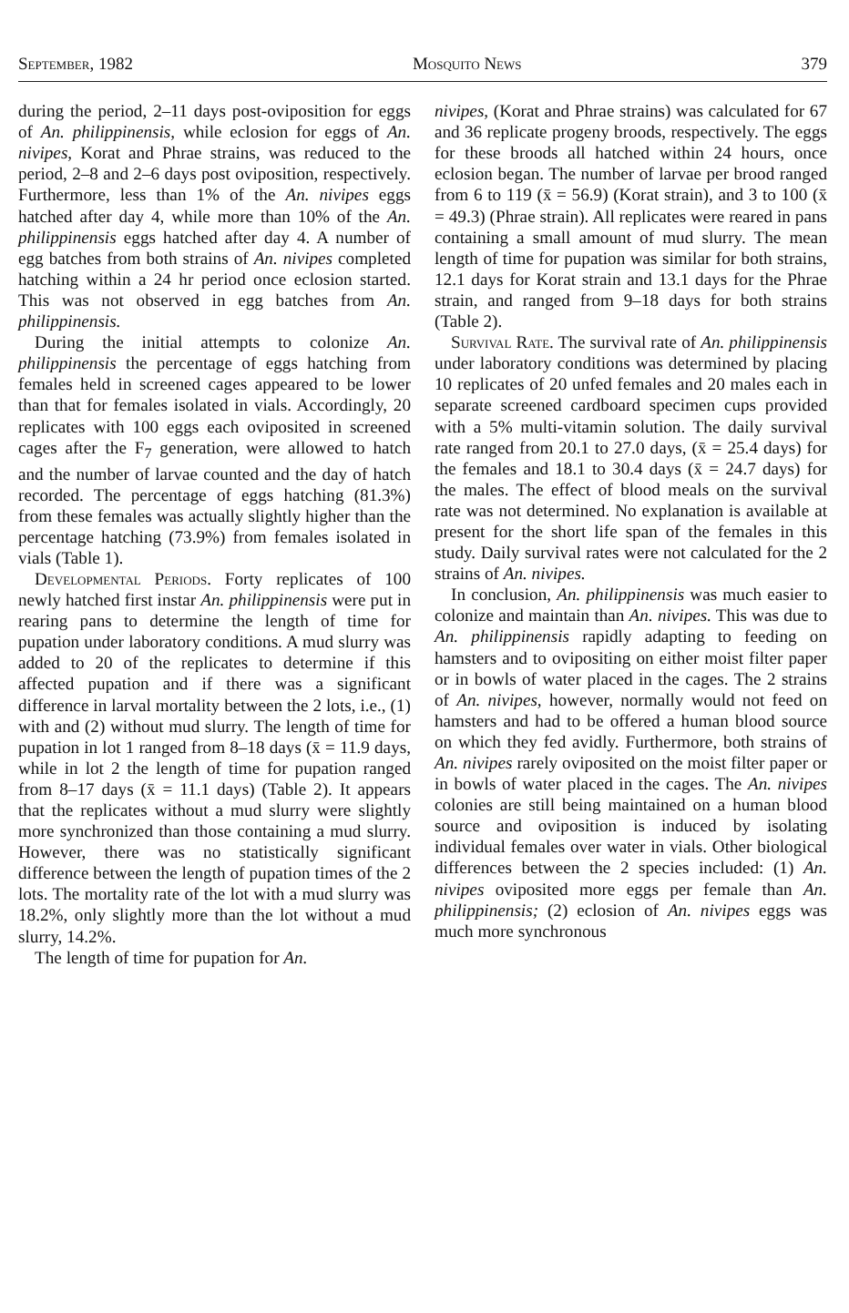September, 1982 Mosquito News 379
during the period, 2–11 days post-oviposition for eggs of An. philippinensis, while eclosion for eggs of An. nivipes, Korat and Phrae strains, was reduced to the period, 2–8 and 2–6 days post oviposition, respectively. Furthermore, less than 1% of the An. nivipes eggs hatched after day 4, while more than 10% of the An. philippinensis eggs hatched after day 4. A number of egg batches from both strains of An. nivipes completed hatching within a 24 hr period once eclosion started. This was not observed in egg batches from An. philippinensis.
During the initial attempts to colonize An. philippinensis the percentage of eggs hatching from females held in screened cages appeared to be lower than that for females isolated in vials. Accordingly, 20 replicates with 100 eggs each oviposited in screened cages after the F<sub>7</sub> generation, were allowed to hatch and the number of larvae counted and the day of hatch recorded. The percentage of eggs hatching (81.3%) from these females was actually slightly higher than the percentage hatching (73.9%) from females isolated in vials (Table 1).
Developmental Periods. Forty replicates of 100 newly hatched first instar An. philippinensis were put in rearing pans to determine the length of time for pupation under laboratory conditions. A mud slurry was added to 20 of the replicates to determine if this affected pupation and if there was a significant difference in larval mortality between the 2 lots, i.e., (1) with and (2) without mud slurry. The length of time for pupation in lot 1 ranged from 8–18 days (x̄ = 11.9 days, while in lot 2 the length of time for pupation ranged from 8–17 days (x̄ = 11.1 days) (Table 2). It appears that the replicates without a mud slurry were slightly more synchronized than those containing a mud slurry. However, there was no statistically significant difference between the length of pupation times of the 2 lots. The mortality rate of the lot with a mud slurry was 18.2%, only slightly more than the lot without a mud slurry, 14.2%.
The length of time for pupation for An.
nivipes, (Korat and Phrae strains) was calculated for 67 and 36 replicate progeny broods, respectively. The eggs for these broods all hatched within 24 hours, once eclosion began. The number of larvae per brood ranged from 6 to 119 (x̄ = 56.9) (Korat strain), and 3 to 100 (x̄ = 49.3) (Phrae strain). All replicates were reared in pans containing a small amount of mud slurry. The mean length of time for pupation was similar for both strains, 12.1 days for Korat strain and 13.1 days for the Phrae strain, and ranged from 9–18 days for both strains (Table 2).
Survival Rate. The survival rate of An. philippinensis under laboratory conditions was determined by placing 10 replicates of 20 unfed females and 20 males each in separate screened cardboard specimen cups provided with a 5% multi-vitamin solution. The daily survival rate ranged from 20.1 to 27.0 days, (x̄ = 25.4 days) for the females and 18.1 to 30.4 days (x̄ = 24.7 days) for the males. The effect of blood meals on the survival rate was not determined. No explanation is available at present for the short life span of the females in this study. Daily survival rates were not calculated for the 2 strains of An. nivipes.
In conclusion, An. philippinensis was much easier to colonize and maintain than An. nivipes. This was due to An. philippinensis rapidly adapting to feeding on hamsters and to ovipositing on either moist filter paper or in bowls of water placed in the cages. The 2 strains of An. nivipes, however, normally would not feed on hamsters and had to be offered a human blood source on which they fed avidly. Furthermore, both strains of An. nivipes rarely oviposited on the moist filter paper or in bowls of water placed in the cages. The An. nivipes colonies are still being maintained on a human blood source and oviposition is induced by isolating individual females over water in vials. Other biological differences between the 2 species included: (1) An. nivipes oviposited more eggs per female than An. philippinensis; (2) eclosion of An. nivipes eggs was much more synchronous